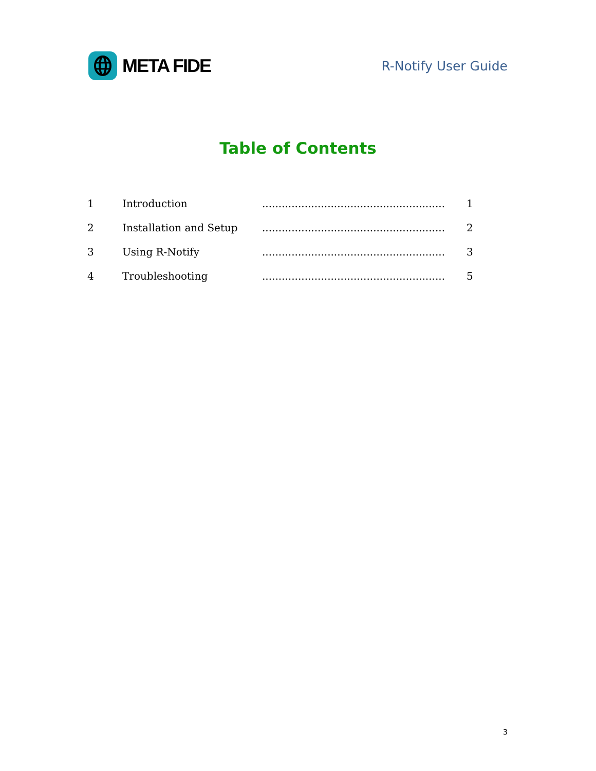META FIDE
R-Notify User Guide
Table of Contents
| 1 | Introduction | ........................................................ | 1 |
| 2 | Installation and Setup | ........................................................ | 2 |
| 3 | Using R-Notify | ........................................................ | 3 |
| 4 | Troubleshooting | ........................................................ | 5 |
3